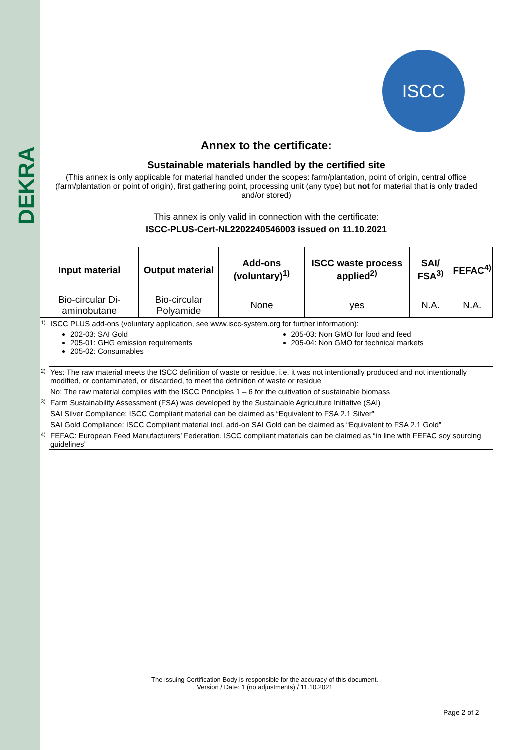DEKRA
ISCC
Annex to the certificate:
Sustainable materials handled by the certified site
(This annex is only applicable for material handled under the scopes: farm/plantation, point of origin, central office (farm/plantation or point of origin), first gathering point, processing unit (any type) but not for material that is only traded and/or stored)
This annex is only valid in connection with the certificate:
ISCC-PLUS-Cert-NL2202240546003 issued on 11.10.2021
| Input material | Output material | Add-ons (voluntary)<sup>1)</sup> | ISCC waste process applied<sup>2)</sup> | SAI/ FSA<sup>3)</sup> | FEFAC<sup>4)</sup> |
| --- | --- | --- | --- | --- | --- |
| Bio-circular Di-aminobutane | Bio-circular Polyamide | None | yes | N.A. | N.A. |
| 1) | ISCC PLUS add-ons (voluntary application, see www.iscc-system.org for further information): 202-03: SAI Gold 205-01: GHG emission requirements 205-02: Consumables 205-03: Non GMO for food and feed 205-04: Non GMO for technical markets |
| 2) | Yes: The raw material meets the ISCC definition of waste or residue, i.e. it was not intentionally produced and not intentionally modified, or contaminated, or discarded, to meet the definition of waste or residue |
| | No: The raw material complies with the ISCC Principles 1 – 6 for the cultivation of sustainable biomass |
| 3) | Farm Sustainability Assessment (FSA) was developed by the Sustainable Agriculture Initiative (SAI) |
| | SAI Silver Compliance: ISCC Compliant material can be claimed as “Equivalent to FSA 2.1 Silver” |
| | SAI Gold Compliance: ISCC Compliant material incl. add-on SAI Gold can be claimed as “Equivalent to FSA 2.1 Gold” |
| 4) | FEFAC: European Feed Manufacturers’ Federation. ISCC compliant materials can be claimed as “in line with FEFAC soy sourcing guidelines” |
The issuing Certification Body is responsible for the accuracy of this document.
Version / Date: 1 (no adjustments) / 11.10.2021
Page 2 of 2